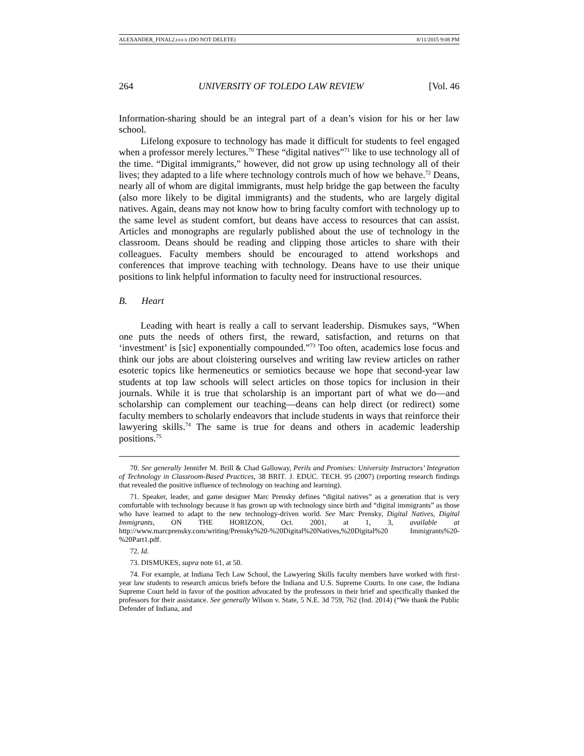ALEXANDER_FINAL2.docx (DO NOT DELETE) 8/11/2015 9:08 PM
264 UNIVERSITY OF TOLEDO LAW REVIEW [Vol. 46
Information-sharing should be an integral part of a dean’s vision for his or her law school.
Lifelong exposure to technology has made it difficult for students to feel engaged when a professor merely lectures.<sup>70</sup> These “digital natives”<sup>71</sup> like to use technology all of the time. “Digital immigrants,” however, did not grow up using technology all of their lives; they adapted to a life where technology controls much of how we behave.<sup>72</sup> Deans, nearly all of whom are digital immigrants, must help bridge the gap between the faculty (also more likely to be digital immigrants) and the students, who are largely digital natives. Again, deans may not know how to bring faculty comfort with technology up to the same level as student comfort, but deans have access to resources that can assist. Articles and monographs are regularly published about the use of technology in the classroom. Deans should be reading and clipping those articles to share with their colleagues. Faculty members should be encouraged to attend workshops and conferences that improve teaching with technology. Deans have to use their unique positions to link helpful information to faculty need for instructional resources.
B. Heart
Leading with heart is really a call to servant leadership. Dismukes says, “When one puts the needs of others first, the reward, satisfaction, and returns on that ‘investment’ is [sic] exponentially compounded.”<sup>73</sup> Too often, academics lose focus and think our jobs are about cloistering ourselves and writing law review articles on rather esoteric topics like hermeneutics or semiotics because we hope that second-year law students at top law schools will select articles on those topics for inclusion in their journals. While it is true that scholarship is an important part of what we do—and scholarship can complement our teaching—deans can help direct (or redirect) some faculty members to scholarly endeavors that include students in ways that reinforce their lawyering skills.<sup>74</sup> The same is true for deans and others in academic leadership positions.<sup>75</sup>
70. See generally Jennifer M. Brill & Chad Galloway, Perils and Promises: University Instructors’ Integration of Technology in Classroom-Based Practices, 38 BRIT. J. EDUC. TECH. 95 (2007) (reporting research findings that revealed the positive influence of technology on teaching and learning).
71. Speaker, leader, and game designer Marc Prensky defines “digital natives” as a generation that is very comfortable with technology because it has grown up with technology since birth and “digital immigrants” as those who have learned to adapt to the new technology-driven world. See Marc Prensky, Digital Natives, Digital Immigrants, ON THE HORIZON, Oct. 2001, at 1, 3, available at http://www.marcprensky.com/writing/Prensky%20-%20Digital%20Natives,%20Digital%20 Immigrants%20-%20Part1.pdf.
72. Id.
73. DISMUKES, supra note 61, at 50.
74. For example, at Indiana Tech Law School, the Lawyering Skills faculty members have worked with first-year law students to research amicus briefs before the Indiana and U.S. Supreme Courts. In one case, the Indiana Supreme Court held in favor of the position advocated by the professors in their brief and specifically thanked the professors for their assistance. See generally Wilson v. State, 5 N.E. 3d 759, 762 (Ind. 2014) (“We thank the Public Defender of Indiana, and